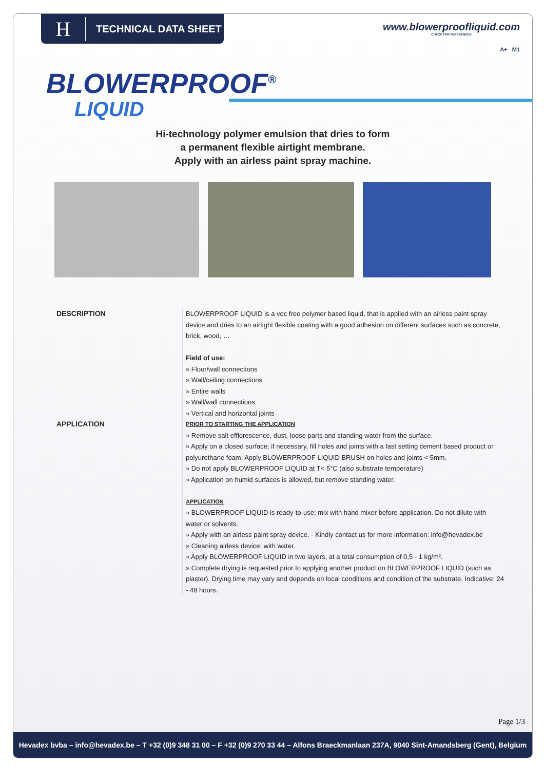H
TECHNICAL DATA SHEET
www.blowerproofliquid.com
CHECK FOR REFERENCES
A+ M1
BLOWERPROOF<sup>®</sup>
LIQUID
Hi-technology polymer emulsion that dries to form
a permanent flexible airtight membrane.
Apply with an airless paint spray machine.
DESCRIPTION BLOWERPROOF LIQUID is a voc free polymer based liquid, that is applied with an airless paint spray device and dries to an airtight flexible coating with a good adhesion on different surfaces such as concrete, brick, wood, …
Field of use:
» Floor/wall connections
» Wall/ceiling connections
» Entire walls
» Wall/wall connections
» Vertical and horizontal joints
APPLICATION
PRIOR TO STARTING THE APPLICATION
» Remove salt efflorescence, dust, loose parts and standing water from the surface.
» Apply on a closed surface; if necessary, fill holes and joints with a fast setting cement based product or polyurethane foam; Apply BLOWERPROOF LIQUID BRUSH on holes and joints < 5mm.
» Do not apply BLOWERPROOF LIQUID at T< 5°C (also substrate temperature)
» Application on humid surfaces is allowed, but remove standing water.
APPLICATION
» BLOWERPROOF LIQUID is ready-to-use; mix with hand mixer before application. Do not dilute with water or solvents.
» Apply with an airless paint spray device. - Kindly contact us for more information: info@hevadex.be
» Cleaning airless device: with water.
» Apply BLOWERPROOF LIQUID in two layers, at a total consumption of 0,5 - 1 kg/m².
» Complete drying is requested prior to applying another product on BLOWERPROOF LIQUID (such as plaster). Drying time may vary and depends on local conditions and condition of the substrate. Indicative: 24 - 48 hours.
Page 1/3
Hevadex bvba – info@hevadex.be – T +32 (0)9 348 31 00 – F +32 (0)9 270 33 44 – Alfons Braeckmanlaan 237A, 9040 Sint-Amandsberg (Gent), Belgium